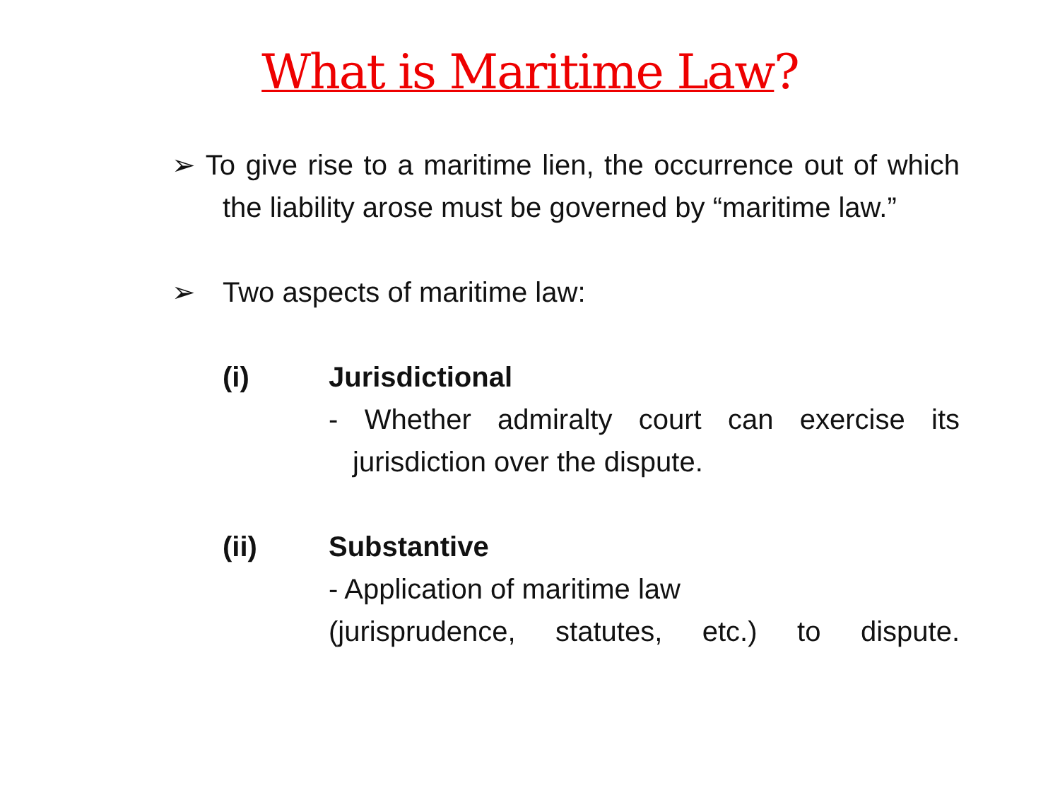What is Maritime Law?
➢ To give rise to a maritime lien, the occurrence out of which the liability arose must be governed by “maritime law.”
➢ Two aspects of maritime law:
(i) Jurisdictional
- Whether admiralty court can exercise its jurisdiction over the dispute.
(ii) Substantive
- Application of maritime law
(jurisprudence, statutes, etc.) to dispute.